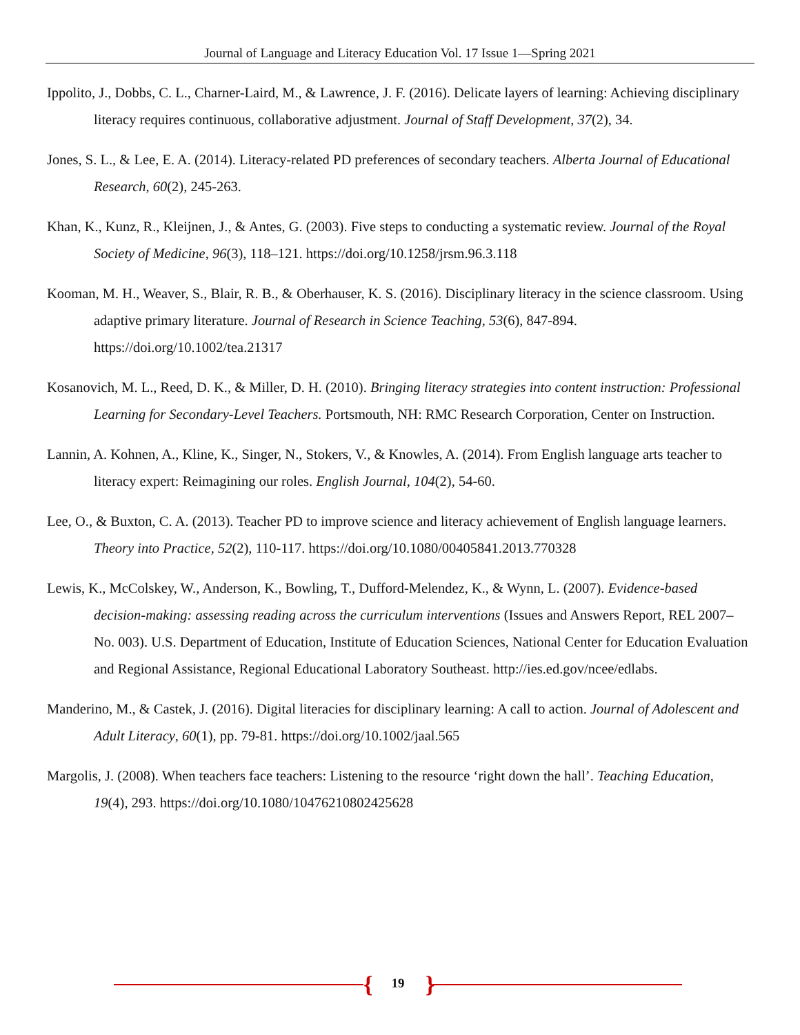Journal of Language and Literacy Education Vol. 17 Issue 1—Spring 2021
Ippolito, J., Dobbs, C. L., Charner-Laird, M., & Lawrence, J. F. (2016). Delicate layers of learning: Achieving disciplinary literacy requires continuous, collaborative adjustment. Journal of Staff Development, 37(2), 34.
Jones, S. L., & Lee, E. A. (2014). Literacy-related PD preferences of secondary teachers. Alberta Journal of Educational Research, 60(2), 245-263.
Khan, K., Kunz, R., Kleijnen, J., & Antes, G. (2003). Five steps to conducting a systematic review. Journal of the Royal Society of Medicine, 96(3), 118–121. https://doi.org/10.1258/jrsm.96.3.118
Kooman, M. H., Weaver, S., Blair, R. B., & Oberhauser, K. S. (2016). Disciplinary literacy in the science classroom. Using adaptive primary literature. Journal of Research in Science Teaching, 53(6), 847-894. https://doi.org/10.1002/tea.21317
Kosanovich, M. L., Reed, D. K., & Miller, D. H. (2010). Bringing literacy strategies into content instruction: Professional Learning for Secondary-Level Teachers. Portsmouth, NH: RMC Research Corporation, Center on Instruction.
Lannin, A. Kohnen, A., Kline, K., Singer, N., Stokers, V., & Knowles, A. (2014). From English language arts teacher to literacy expert: Reimagining our roles. English Journal, 104(2), 54-60.
Lee, O., & Buxton, C. A. (2013). Teacher PD to improve science and literacy achievement of English language learners. Theory into Practice, 52(2), 110-117. https://doi.org/10.1080/00405841.2013.770328
Lewis, K., McColskey, W., Anderson, K., Bowling, T., Dufford-Melendez, K., & Wynn, L. (2007). Evidence-based decision-making: assessing reading across the curriculum interventions (Issues and Answers Report, REL 2007–No. 003). U.S. Department of Education, Institute of Education Sciences, National Center for Education Evaluation and Regional Assistance, Regional Educational Laboratory Southeast. http://ies.ed.gov/ncee/edlabs.
Manderino, M., & Castek, J. (2016). Digital literacies for disciplinary learning: A call to action. Journal of Adolescent and Adult Literacy, 60(1), pp. 79-81. https://doi.org/10.1002/jaal.565
Margolis, J. (2008). When teachers face teachers: Listening to the resource ‘right down the hall’. Teaching Education, 19(4), 293. https://doi.org/10.1080/10476210802425628
{ 19 }